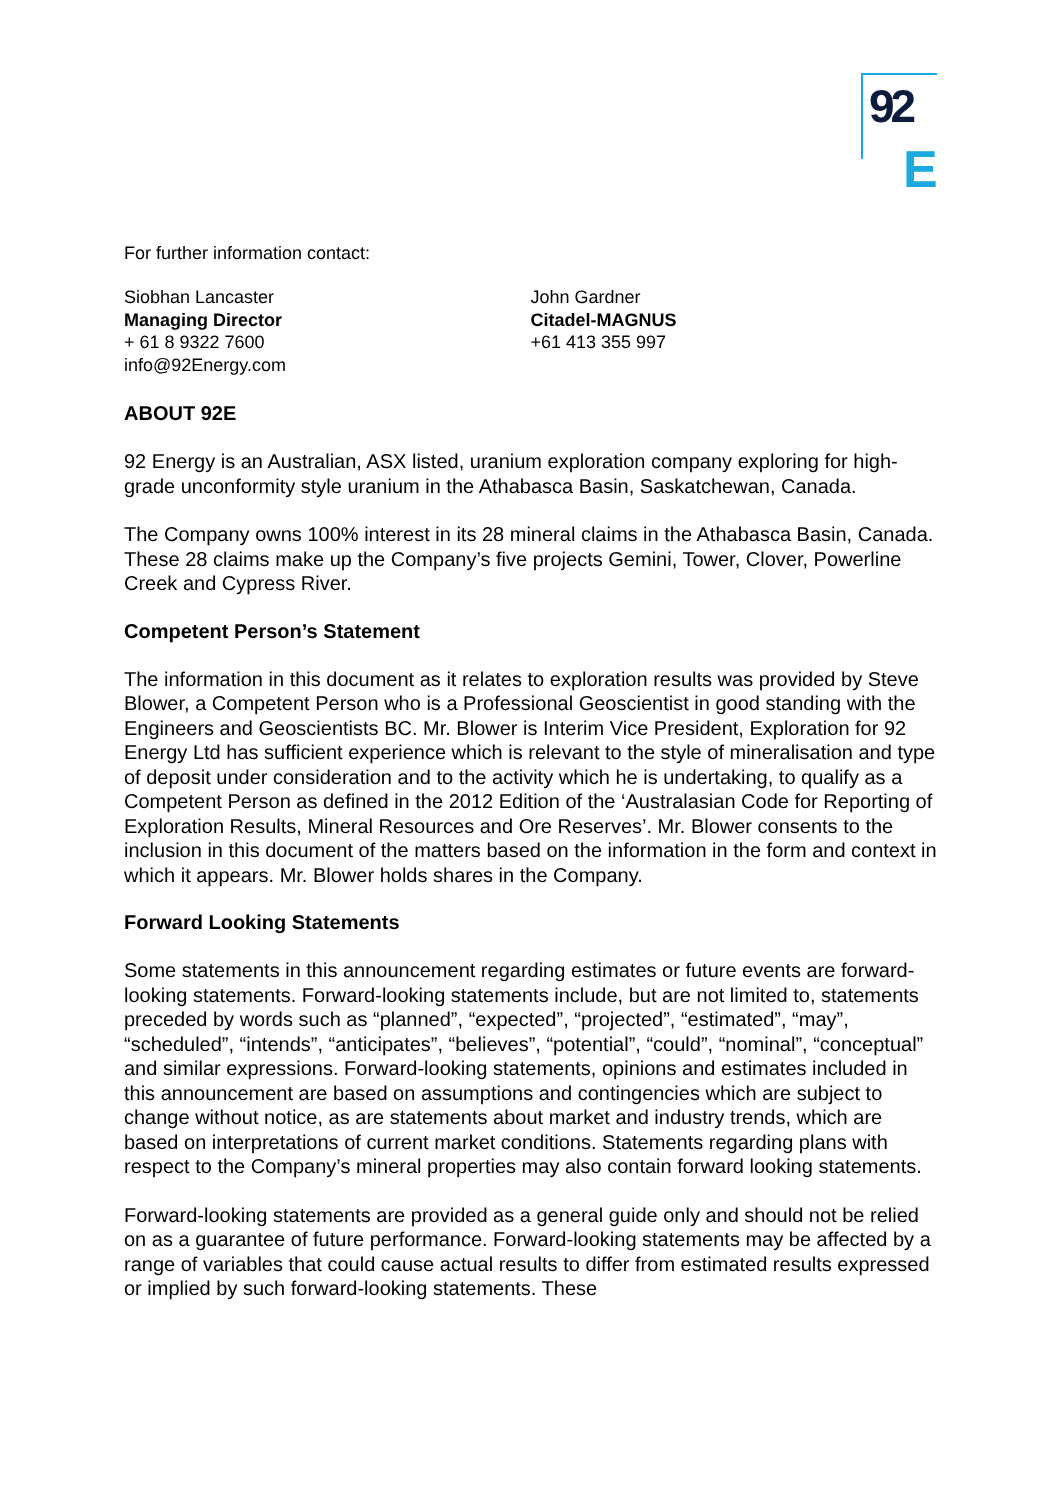92
E
For further information contact:
Siobhan Lancaster
Managing Director
+ 61 8 9322 7600
info@92Energy.com
John Gardner
Citadel-MAGNUS
+61 413 355 997
ABOUT 92E
92 Energy is an Australian, ASX listed, uranium exploration company exploring for high-grade unconformity style uranium in the Athabasca Basin, Saskatchewan, Canada.
The Company owns 100% interest in its 28 mineral claims in the Athabasca Basin, Canada. These 28 claims make up the Company’s five projects Gemini, Tower, Clover, Powerline Creek and Cypress River.
Competent Person’s Statement
The information in this document as it relates to exploration results was provided by Steve Blower, a Competent Person who is a Professional Geoscientist in good standing with the Engineers and Geoscientists BC. Mr. Blower is Interim Vice President, Exploration for 92 Energy Ltd has sufficient experience which is relevant to the style of mineralisation and type of deposit under consideration and to the activity which he is undertaking, to qualify as a Competent Person as defined in the 2012 Edition of the ‘Australasian Code for Reporting of Exploration Results, Mineral Resources and Ore Reserves’. Mr. Blower consents to the inclusion in this document of the matters based on the information in the form and context in which it appears. Mr. Blower holds shares in the Company.
Forward Looking Statements
Some statements in this announcement regarding estimates or future events are forward-looking statements. Forward-looking statements include, but are not limited to, statements preceded by words such as “planned”, “expected”, “projected”, “estimated”, “may”, “scheduled”, “intends”, “anticipates”, “believes”, “potential”, “could”, “nominal”, “conceptual” and similar expressions. Forward-looking statements, opinions and estimates included in this announcement are based on assumptions and contingencies which are subject to change without notice, as are statements about market and industry trends, which are based on interpretations of current market conditions. Statements regarding plans with respect to the Company’s mineral properties may also contain forward looking statements.
Forward-looking statements are provided as a general guide only and should not be relied on as a guarantee of future performance. Forward-looking statements may be affected by a range of variables that could cause actual results to differ from estimated results expressed or implied by such forward-looking statements. These